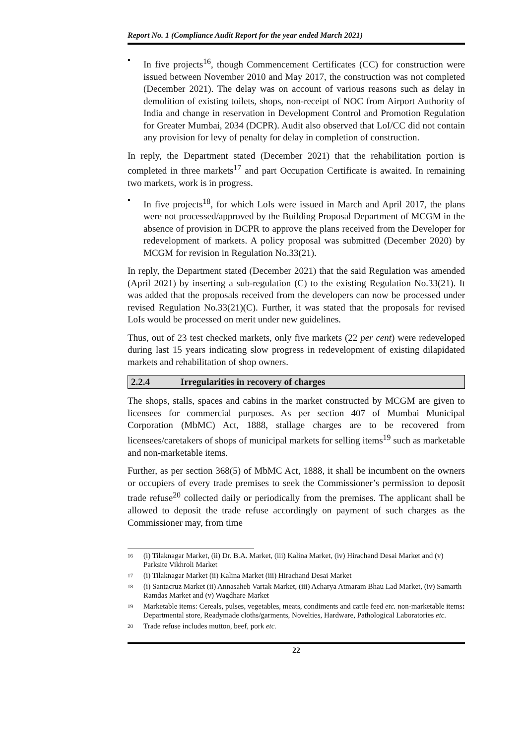Report No. 1 (Compliance Audit Report for the year ended March 2021)
▪
In five projects<sup>16</sup>, though Commencement Certificates (CC) for construction were issued between November 2010 and May 2017, the construction was not completed (December 2021). The delay was on account of various reasons such as delay in demolition of existing toilets, shops, non-receipt of NOC from Airport Authority of India and change in reservation in Development Control and Promotion Regulation for Greater Mumbai, 2034 (DCPR). Audit also observed that LoI/CC did not contain any provision for levy of penalty for delay in completion of construction.
In reply, the Department stated (December 2021) that the rehabilitation portion is completed in three markets<sup>17</sup> and part Occupation Certificate is awaited. In remaining two markets, work is in progress.
▪
In five projects<sup>18</sup>, for which LoIs were issued in March and April 2017, the plans were not processed/approved by the Building Proposal Department of MCGM in the absence of provision in DCPR to approve the plans received from the Developer for redevelopment of markets. A policy proposal was submitted (December 2020) by MCGM for revision in Regulation No.33(21).
In reply, the Department stated (December 2021) that the said Regulation was amended (April 2021) by inserting a sub-regulation (C) to the existing Regulation No.33(21). It was added that the proposals received from the developers can now be processed under revised Regulation No.33(21)(C). Further, it was stated that the proposals for revised LoIs would be processed on merit under new guidelines.
Thus, out of 23 test checked markets, only five markets (22 per cent) were redeveloped during last 15 years indicating slow progress in redevelopment of existing dilapidated markets and rehabilitation of shop owners.
2.2.4 Irregularities in recovery of charges
The shops, stalls, spaces and cabins in the market constructed by MCGM are given to licensees for commercial purposes. As per section 407 of Mumbai Municipal Corporation (MbMC) Act, 1888, stallage charges are to be recovered from licensees/caretakers of shops of municipal markets for selling items<sup>19</sup> such as marketable and non-marketable items.
Further, as per section 368(5) of MbMC Act, 1888, it shall be incumbent on the owners or occupiers of every trade premises to seek the Commissioner’s permission to deposit trade refuse<sup>20</sup> collected daily or periodically from the premises. The applicant shall be allowed to deposit the trade refuse accordingly on payment of such charges as the Commissioner may, from time
16 (i) Tilaknagar Market, (ii) Dr. B.A. Market, (iii) Kalina Market, (iv) Hirachand Desai Market and (v) Parksite Vikhroli Market
17 (i) Tilaknagar Market (ii) Kalina Market (iii) Hirachand Desai Market
18 (i) Santacruz Market (ii) Annasaheb Vartak Market, (iii) Acharya Atmaram Bhau Lad Market, (iv) Samarth Ramdas Market and (v) Wagdhare Market
19 Marketable items: Cereals, pulses, vegetables, meats, condiments and cattle feed etc. non-marketable items: Departmental store, Readymade cloths/garments, Novelties, Hardware, Pathological Laboratories etc.
20 Trade refuse includes mutton, beef, pork etc.
22